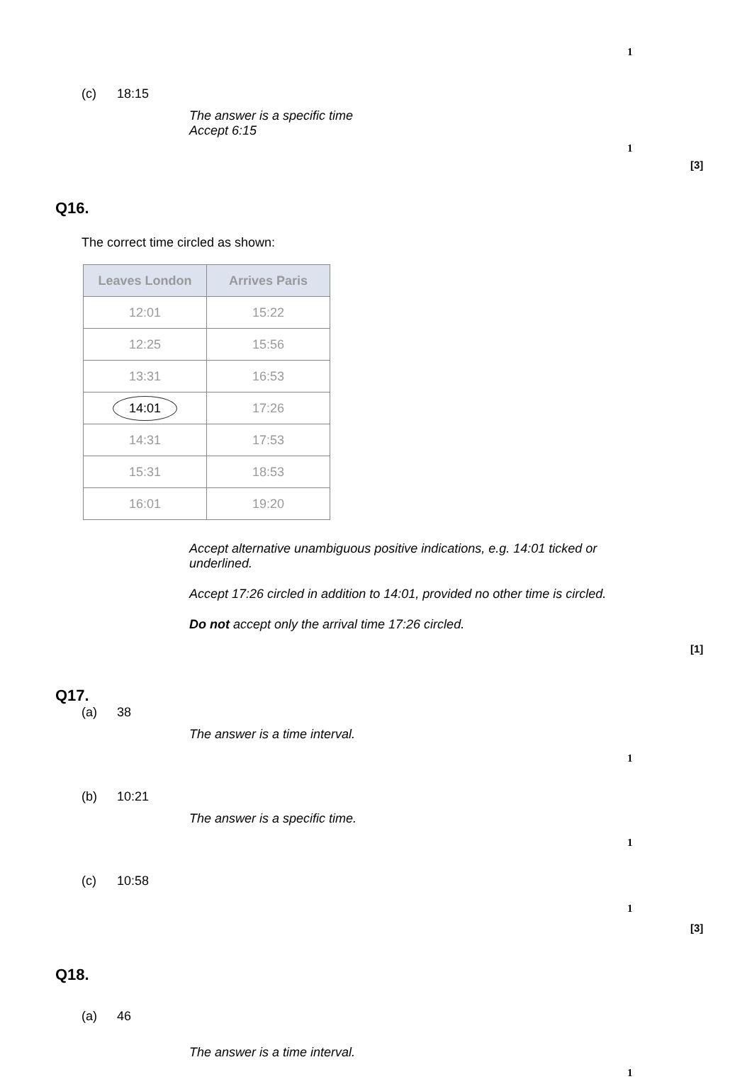1
(c) 18:15
The answer is a specific time
Accept 6:15
1
[3]
Q16.
The correct time circled as shown:
| Leaves London | Arrives Paris |
| --- | --- |
| 12:01 | 15:22 |
| 12:25 | 15:56 |
| 13:31 | 16:53 |
| 14:01 | 17:26 |
| 14:31 | 17:53 |
| 15:31 | 18:53 |
| 16:01 | 19:20 |
Accept alternative unambiguous positive indications, e.g. 14:01 ticked or underlined.
Accept 17:26 circled in addition to 14:01, provided no other time is circled.
Do not accept only the arrival time 17:26 circled.
[1]
Q17.
(a) 38
The answer is a time interval.
1
(b) 10:21
The answer is a specific time.
1
(c) 10:58
1
[3]
Q18.
(a) 46
The answer is a time interval.
1